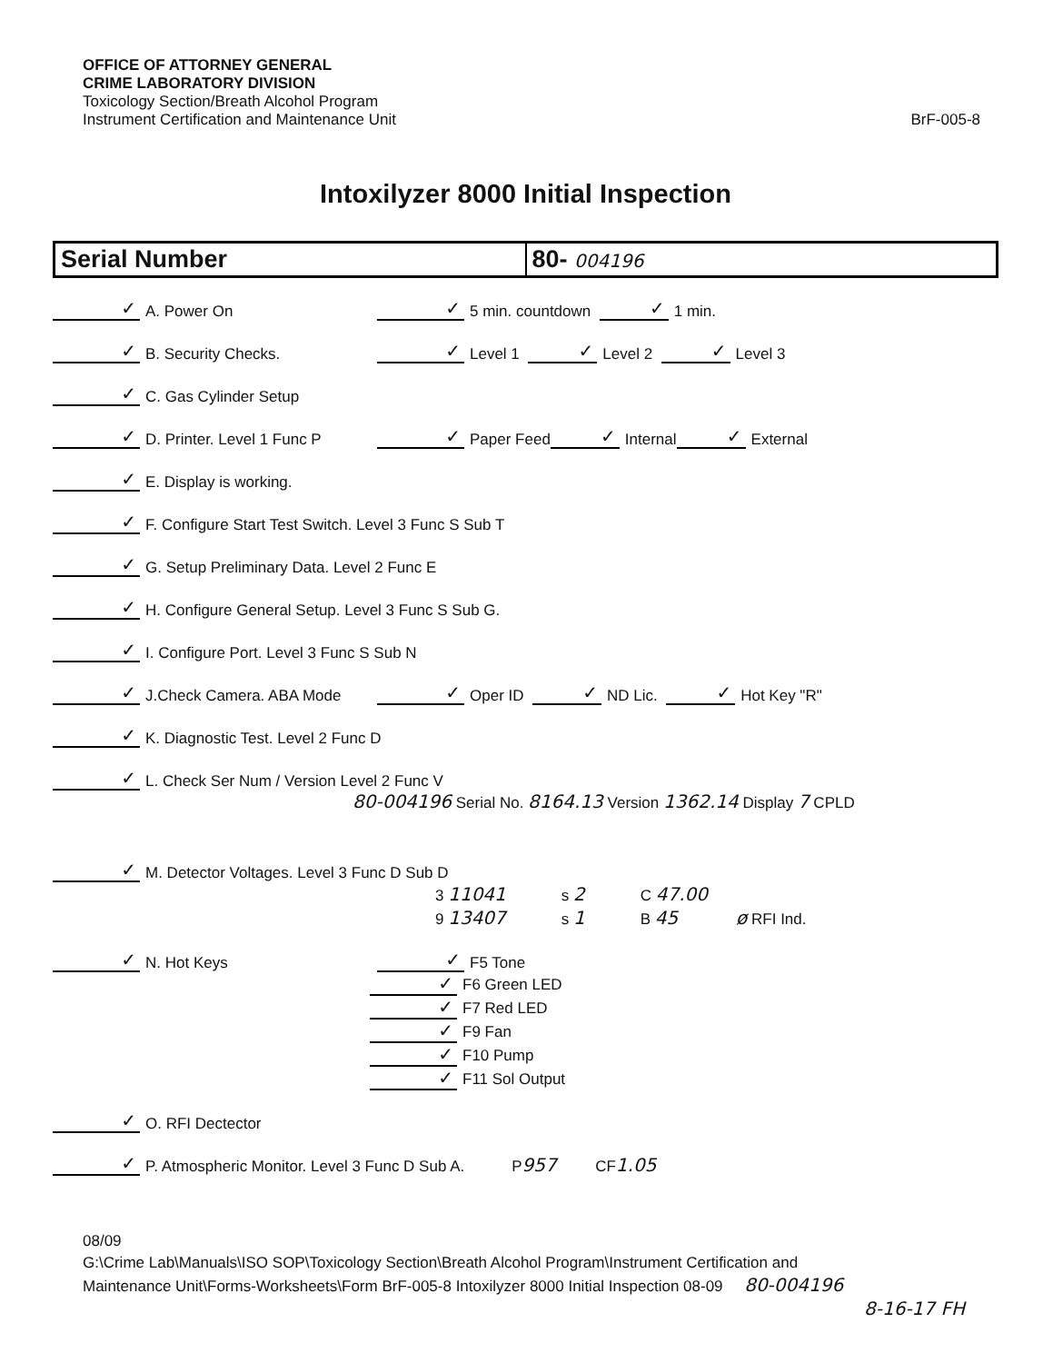OFFICE OF ATTORNEY GENERAL
CRIME LABORATORY DIVISION
Toxicology Section/Breath Alcohol Program
Instrument Certification and Maintenance Unit
BrF-005-8
Intoxilyzer 8000 Initial Inspection
| Serial Number | 80- 004196 |
✓ A. Power On ✓ 5 min. countdown ✓ 1 min.
✓ B. Security Checks. ✓ Level 1 ✓ Level 2 ✓ Level 3
✓ C. Gas Cylinder Setup
✓ D. Printer. Level 1 Func P ✓ Paper Feed ✓ Internal ✓ External
✓ E. Display is working.
✓ F. Configure Start Test Switch. Level 3 Func S Sub T
✓ G. Setup Preliminary Data. Level 2 Func E
✓ H. Configure General Setup. Level 3 Func S Sub G.
✓ I. Configure Port. Level 3 Func S Sub N
✓ J.Check Camera. ABA Mode ✓ Oper ID ✓ ND Lic. ✓ Hot Key "R"
✓ K. Diagnostic Test. Level 2 Func D
✓ L. Check Ser Num / Version Level 2 Func V
80-004196 Serial No. 8164.13 Version 1362.14 Display 7 CPLD
✓ M. Detector Voltages. Level 3 Func D Sub D
| 3 11041 | s 2 | C 47.00 | |
| 9 13407 | s 1 | B 45 | ø RFI Ind. |
✓ N. Hot Keys ✓ F5 Tone
✓ F6 Green LED
✓ F7 Red LED
✓ F9 Fan
✓ F10 Pump
✓ F11 Sol Output
✓ O. RFI Dectector
✓ P. Atmospheric Monitor. Level 3 Func D Sub A. P 957 CF 1.05
08/09
G:\Crime Lab\Manuals\ISO SOP\Toxicology Section\Breath Alcohol Program\Instrument Certification and
Maintenance Unit\Forms-Worksheets\Form BrF-005-8 Intoxilyzer 8000 Initial Inspection 08-09 80-004196
8-16-17 FH